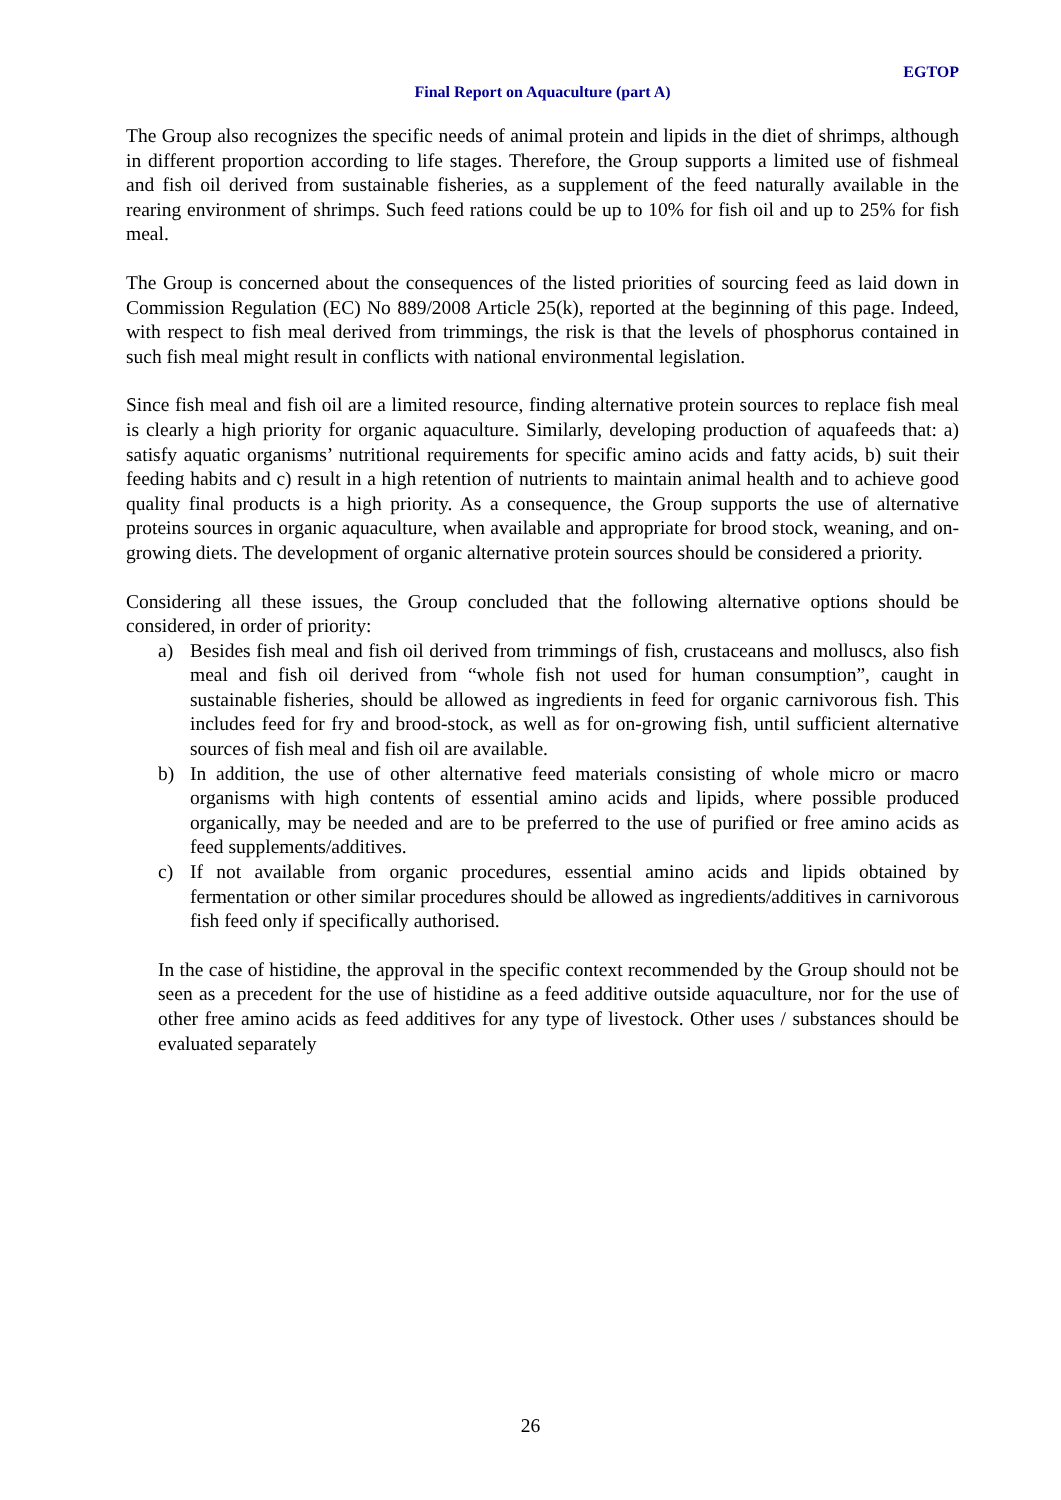EGTOP
Final Report on Aquaculture (part A)
The Group also recognizes the specific needs of animal protein and lipids in the diet of shrimps, although in different proportion according to life stages. Therefore, the Group supports a limited use of fishmeal and fish oil derived from sustainable fisheries, as a supplement of the feed naturally available in the rearing environment of shrimps. Such feed rations could be up to 10% for fish oil and up to 25% for fish meal.
The Group is concerned about the consequences of the listed priorities of sourcing feed as laid down in Commission Regulation (EC) No 889/2008 Article 25(k), reported at the beginning of this page. Indeed, with respect to fish meal derived from trimmings, the risk is that the levels of phosphorus contained in such fish meal might result in conflicts with national environmental legislation.
Since fish meal and fish oil are a limited resource, finding alternative protein sources to replace fish meal is clearly a high priority for organic aquaculture. Similarly, developing production of aquafeeds that: a) satisfy aquatic organisms’ nutritional requirements for specific amino acids and fatty acids, b) suit their feeding habits and c) result in a high retention of nutrients to maintain animal health and to achieve good quality final products is a high priority. As a consequence, the Group supports the use of alternative proteins sources in organic aquaculture, when available and appropriate for brood stock, weaning, and on-growing diets. The development of organic alternative protein sources should be considered a priority.
Considering all these issues, the Group concluded that the following alternative options should be considered, in order of priority:
a) Besides fish meal and fish oil derived from trimmings of fish, crustaceans and molluscs, also fish meal and fish oil derived from “whole fish not used for human consumption”, caught in sustainable fisheries, should be allowed as ingredients in feed for organic carnivorous fish. This includes feed for fry and brood-stock, as well as for on-growing fish, until sufficient alternative sources of fish meal and fish oil are available.
b) In addition, the use of other alternative feed materials consisting of whole micro or macro organisms with high contents of essential amino acids and lipids, where possible produced organically, may be needed and are to be preferred to the use of purified or free amino acids as feed supplements/additives.
c) If not available from organic procedures, essential amino acids and lipids obtained by fermentation or other similar procedures should be allowed as ingredients/additives in carnivorous fish feed only if specifically authorised.
In the case of histidine, the approval in the specific context recommended by the Group should not be seen as a precedent for the use of histidine as a feed additive outside aquaculture, nor for the use of other free amino acids as feed additives for any type of livestock. Other uses / substances should be evaluated separately
26